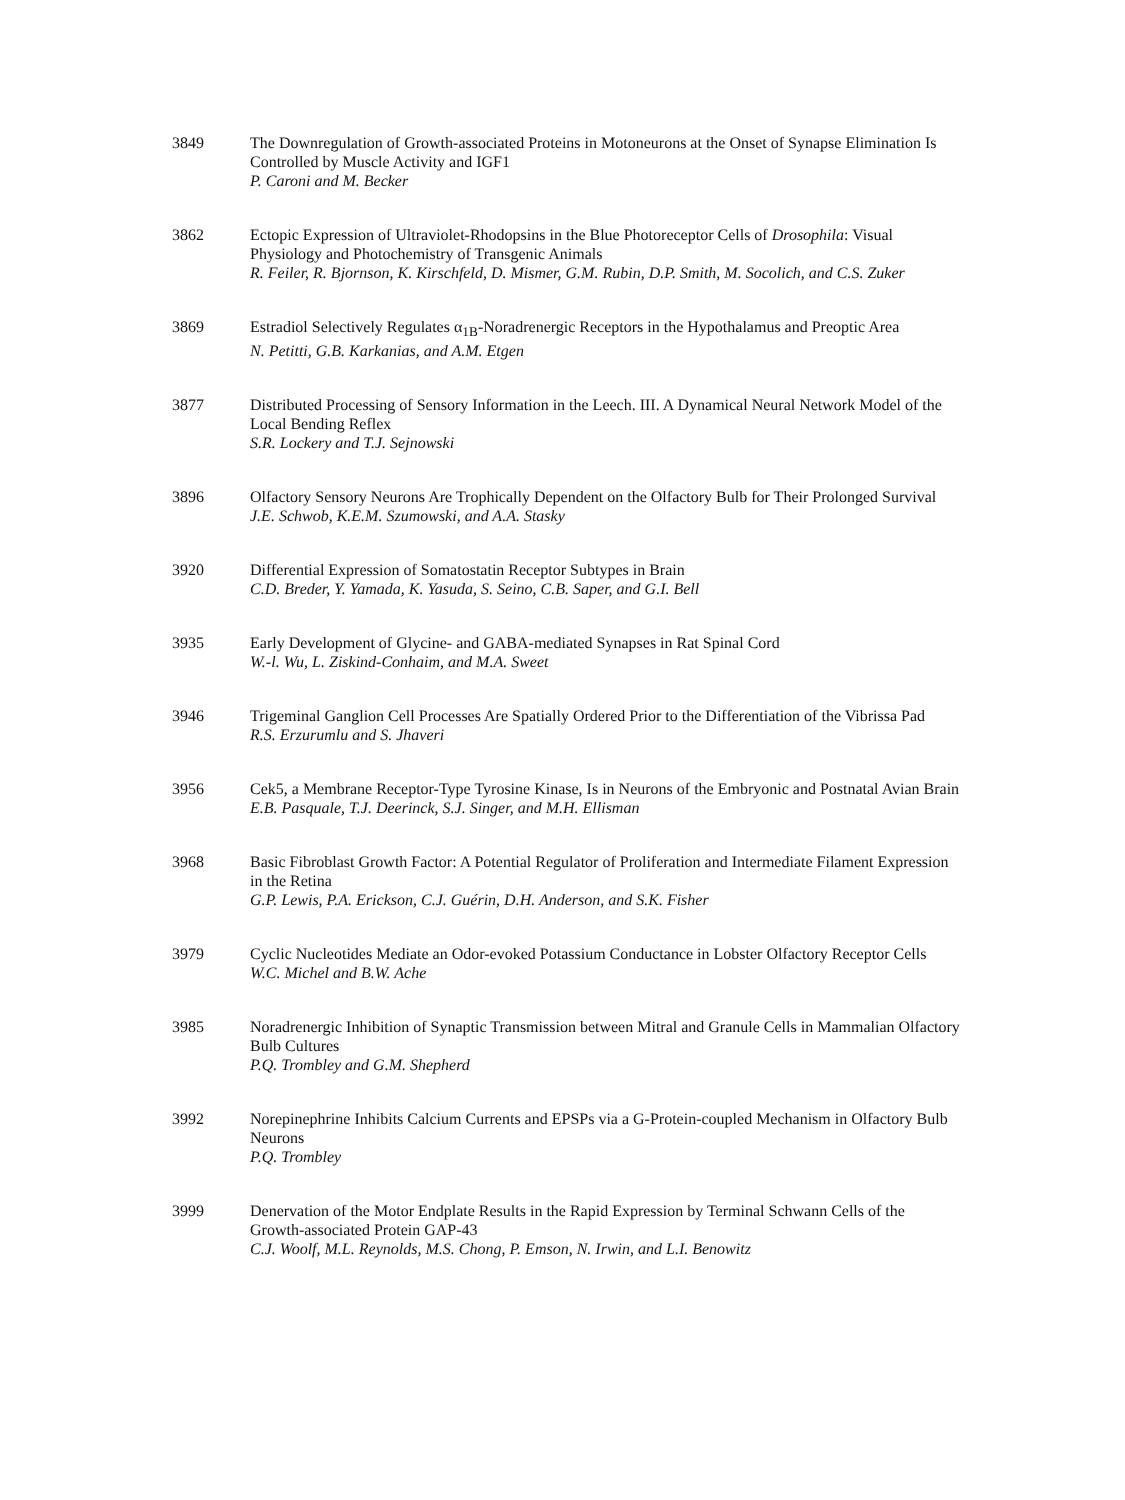3849 The Downregulation of Growth-associated Proteins in Motoneurons at the Onset of Synapse Elimination Is Controlled by Muscle Activity and IGF1
P. Caroni and M. Becker
3862 Ectopic Expression of Ultraviolet-Rhodopsins in the Blue Photoreceptor Cells of Drosophila: Visual Physiology and Photochemistry of Transgenic Animals
R. Feiler, R. Bjornson, K. Kirschfeld, D. Mismer, G.M. Rubin, D.P. Smith, M. Socolich, and C.S. Zuker
3869 Estradiol Selectively Regulates α<sub>1B</sub>-Noradrenergic Receptors in the Hypothalamus and Preoptic Area
N. Petitti, G.B. Karkanias, and A.M. Etgen
3877 Distributed Processing of Sensory Information in the Leech. III. A Dynamical Neural Network Model of the Local Bending Reflex
S.R. Lockery and T.J. Sejnowski
3896 Olfactory Sensory Neurons Are Trophically Dependent on the Olfactory Bulb for Their Prolonged Survival
J.E. Schwob, K.E.M. Szumowski, and A.A. Stasky
3920 Differential Expression of Somatostatin Receptor Subtypes in Brain
C.D. Breder, Y. Yamada, K. Yasuda, S. Seino, C.B. Saper, and G.I. Bell
3935 Early Development of Glycine- and GABA-mediated Synapses in Rat Spinal Cord
W.-l. Wu, L. Ziskind-Conhaim, and M.A. Sweet
3946 Trigeminal Ganglion Cell Processes Are Spatially Ordered Prior to the Differentiation of the Vibrissa Pad
R.S. Erzurumlu and S. Jhaveri
3956 Cek5, a Membrane Receptor-Type Tyrosine Kinase, Is in Neurons of the Embryonic and Postnatal Avian Brain
E.B. Pasquale, T.J. Deerinck, S.J. Singer, and M.H. Ellisman
3968 Basic Fibroblast Growth Factor: A Potential Regulator of Proliferation and Intermediate Filament Expression in the Retina
G.P. Lewis, P.A. Erickson, C.J. Guérin, D.H. Anderson, and S.K. Fisher
3979 Cyclic Nucleotides Mediate an Odor-evoked Potassium Conductance in Lobster Olfactory Receptor Cells
W.C. Michel and B.W. Ache
3985 Noradrenergic Inhibition of Synaptic Transmission between Mitral and Granule Cells in Mammalian Olfactory Bulb Cultures
P.Q. Trombley and G.M. Shepherd
3992 Norepinephrine Inhibits Calcium Currents and EPSPs via a G-Protein-coupled Mechanism in Olfactory Bulb Neurons
P.Q. Trombley
3999 Denervation of the Motor Endplate Results in the Rapid Expression by Terminal Schwann Cells of the Growth-associated Protein GAP-43
C.J. Woolf, M.L. Reynolds, M.S. Chong, P. Emson, N. Irwin, and L.I. Benowitz